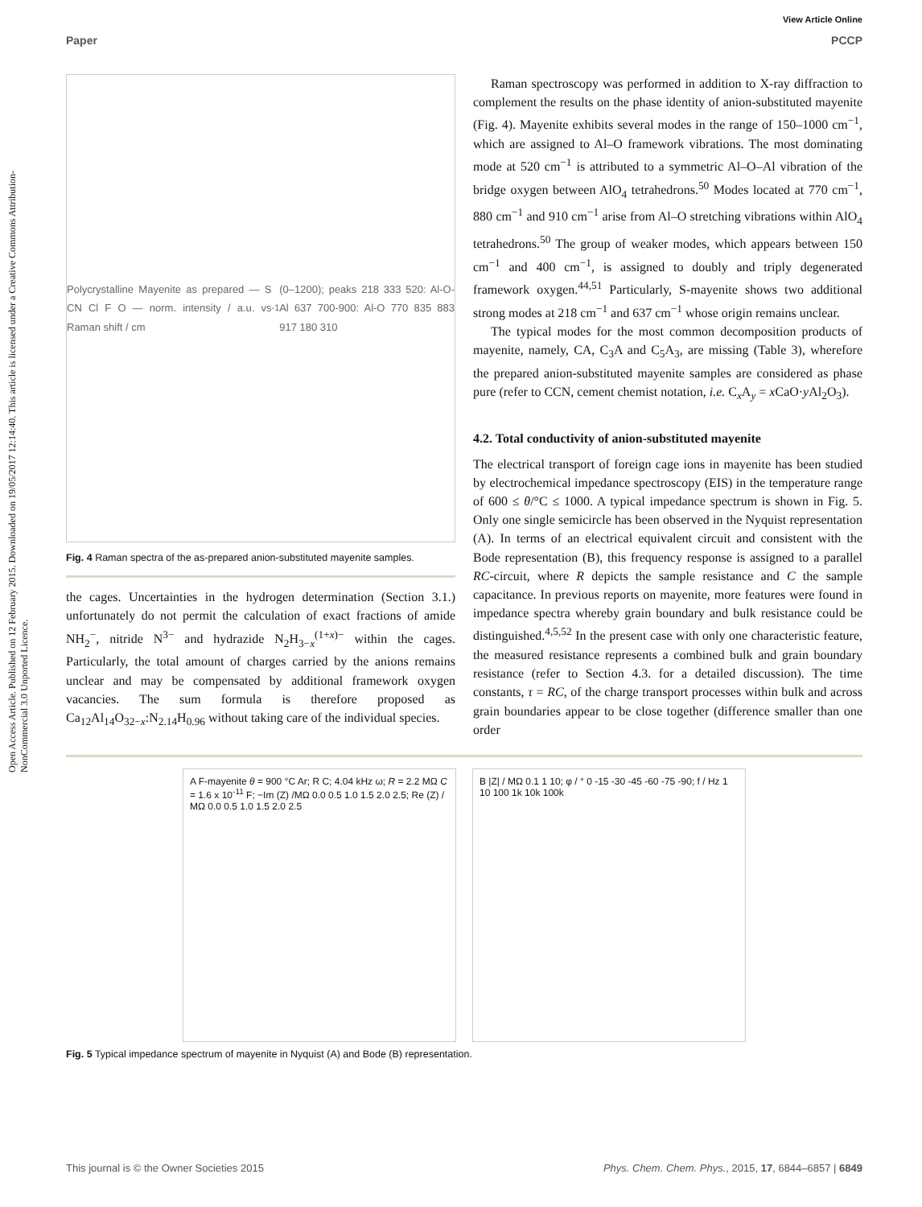View Article Online
Paper PCCP
Open Access Article. Published on 12 February 2015. Downloaded on 19/05/2017 12:14:40. This article is licensed under a Creative Commons Attribution-NonCommercial 3.0 Unported Licence.
Polycrystalline Mayenite as prepared — S CN Cl F O — norm. intensity / a.u. vs Raman shift / cm<sup>-1</sup> (0–1200); peaks 218 333 520: Al-O-Al 637 700-900: Al-O 770 835 883 917 180 310
Fig. 4 Raman spectra of the as-prepared anion-substituted mayenite samples.
the cages. Uncertainties in the hydrogen determination (Section 3.1.) unfortunately do not permit the calculation of exact fractions of amide NH<sub>2</sub><sup>−</sup>, nitride N<sup>3−</sup> and hydrazide N<sub>2</sub>H<sub>3−x</sub><sup>(1+x)−</sup> within the cages. Particularly, the total amount of charges carried by the anions remains unclear and may be compensated by additional framework oxygen vacancies. The sum formula is therefore proposed as Ca<sub>12</sub>Al<sub>14</sub>O<sub>32−x</sub>:N<sub>2.14</sub>H<sub>0.96</sub> without taking care of the individual species.
Raman spectroscopy was performed in addition to X-ray diffraction to complement the results on the phase identity of anion-substituted mayenite (Fig. 4). Mayenite exhibits several modes in the range of 150–1000 cm<sup>−1</sup>, which are assigned to Al–O framework vibrations. The most dominating mode at 520 cm<sup>−1</sup> is attributed to a symmetric Al–O–Al vibration of the bridge oxygen between AlO<sub>4</sub> tetrahedrons.<sup>50</sup> Modes located at 770 cm<sup>−1</sup>, 880 cm<sup>−1</sup> and 910 cm<sup>−1</sup> arise from Al–O stretching vibrations within AlO<sub>4</sub> tetrahedrons.<sup>50</sup> The group of weaker modes, which appears between 150 cm<sup>−1</sup> and 400 cm<sup>−1</sup>, is assigned to doubly and triply degenerated framework oxygen.<sup>44,51</sup> Particularly, S-mayenite shows two additional strong modes at 218 cm<sup>−1</sup> and 637 cm<sup>−1</sup> whose origin remains unclear.
The typical modes for the most common decomposition products of mayenite, namely, CA, C<sub>3</sub>A and C<sub>5</sub>A<sub>3</sub>, are missing (Table 3), wherefore the prepared anion-substituted mayenite samples are considered as phase pure (refer to CCN, cement chemist notation, i.e. C<sub>x</sub>A<sub>y</sub> = x CaO·y Al<sub>2</sub>O<sub>3</sub>).
4.2. Total conductivity of anion-substituted mayenite
The electrical transport of foreign cage ions in mayenite has been studied by electrochemical impedance spectroscopy (EIS) in the temperature range of 600 ≤ θ/°C ≤ 1000. A typical impedance spectrum is shown in Fig. 5. Only one single semicircle has been observed in the Nyquist representation (A). In terms of an electrical equivalent circuit and consistent with the Bode representation (B), this frequency response is assigned to a parallel RC-circuit, where R depicts the sample resistance and C the sample capacitance. In previous reports on mayenite, more features were found in impedance spectra whereby grain boundary and bulk resistance could be distinguished.<sup>4,5,52</sup> In the present case with only one characteristic feature, the measured resistance represents a combined bulk and grain boundary resistance (refer to Section 4.3. for a detailed discussion). The time constants, τ = RC, of the charge transport processes within bulk and across grain boundaries appear to be close together (difference smaller than one order
A F-mayenite θ = 900 °C Ar; R C; 4.04 kHz ω; R = 2.2 MΩ C = 1.6 x 10<sup>-11</sup> F; −Im (Z) /MΩ 0.0 0.5 1.0 1.5 2.0 2.5; Re (Z) / MΩ 0.0 0.5 1.0 1.5 2.0 2.5
B |Z| / MΩ 0.1 1 10; φ / ° 0 -15 -30 -45 -60 -75 -90; f / Hz 1 10 100 1k 10k 100k
Fig. 5 Typical impedance spectrum of mayenite in Nyquist (A) and Bode (B) representation.
This journal is © the Owner Societies 2015 Phys. Chem. Chem. Phys., 2015, 17, 6844–6857 | 6849